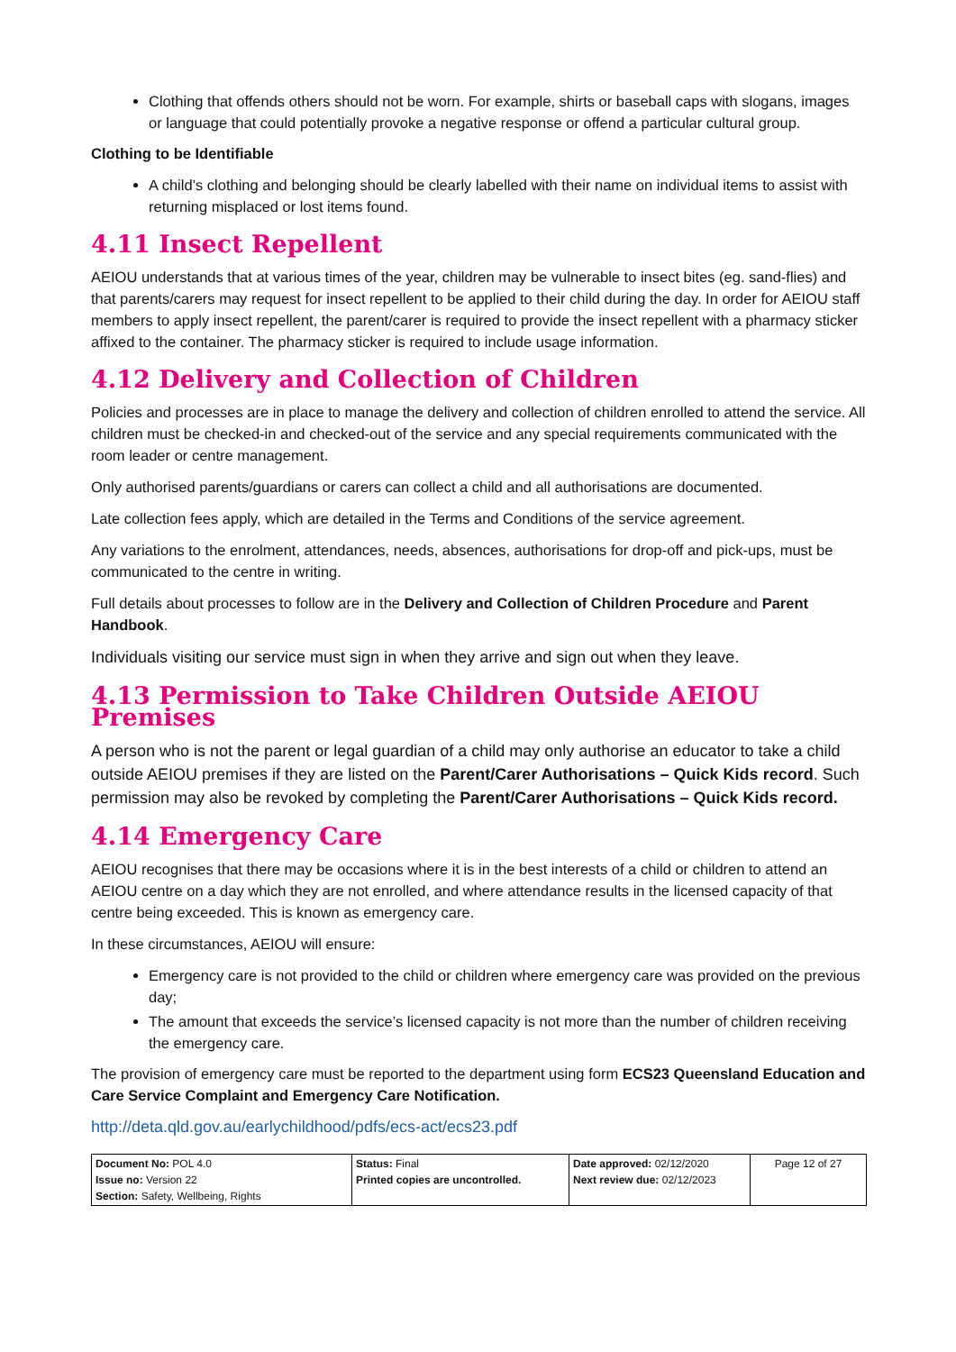Clothing that offends others should not be worn. For example, shirts or baseball caps with slogans, images or language that could potentially provoke a negative response or offend a particular cultural group.
Clothing to be Identifiable
A child’s clothing and belonging should be clearly labelled with their name on individual items to assist with returning misplaced or lost items found.
4.11 Insect Repellent
AEIOU understands that at various times of the year, children may be vulnerable to insect bites (eg. sand-flies) and that parents/carers may request for insect repellent to be applied to their child during the day. In order for AEIOU staff members to apply insect repellent, the parent/carer is required to provide the insect repellent with a pharmacy sticker affixed to the container. The pharmacy sticker is required to include usage information.
4.12 Delivery and Collection of Children
Policies and processes are in place to manage the delivery and collection of children enrolled to attend the service. All children must be checked-in and checked-out of the service and any special requirements communicated with the room leader or centre management.
Only authorised parents/guardians or carers can collect a child and all authorisations are documented.
Late collection fees apply, which are detailed in the Terms and Conditions of the service agreement.
Any variations to the enrolment, attendances, needs, absences, authorisations for drop-off and pick-ups, must be communicated to the centre in writing.
Full details about processes to follow are in the Delivery and Collection of Children Procedure and Parent Handbook.
Individuals visiting our service must sign in when they arrive and sign out when they leave.
4.13 Permission to Take Children Outside AEIOU Premises
A person who is not the parent or legal guardian of a child may only authorise an educator to take a child outside AEIOU premises if they are listed on the Parent/Carer Authorisations – Quick Kids record. Such permission may also be revoked by completing the Parent/Carer Authorisations – Quick Kids record.
4.14 Emergency Care
AEIOU recognises that there may be occasions where it is in the best interests of a child or children to attend an AEIOU centre on a day which they are not enrolled, and where attendance results in the licensed capacity of that centre being exceeded. This is known as emergency care.
In these circumstances, AEIOU will ensure:
Emergency care is not provided to the child or children where emergency care was provided on the previous day;
The amount that exceeds the service’s licensed capacity is not more than the number of children receiving the emergency care.
The provision of emergency care must be reported to the department using form ECS23 Queensland Education and Care Service Complaint and Emergency Care Notification.
http://deta.qld.gov.au/earlychildhood/pdfs/ecs-act/ecs23.pdf
| Document No: POL 4.0 Issue no: Version 22 Section: Safety, Wellbeing, Rights | Status: Final Printed copies are uncontrolled. | Date approved: 02/12/2020 Next review due: 02/12/2023 | Page 12 of 27 |